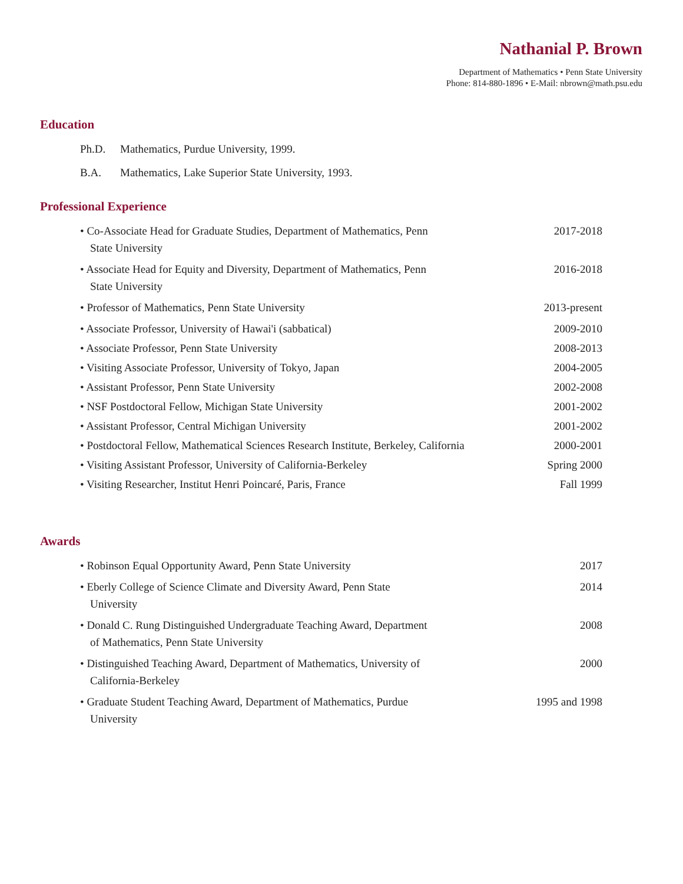Nathanial P. Brown
Department of Mathematics • Penn State University
Phone: 814-880-1896 • E-Mail: nbrown@math.psu.edu
Education
Ph.D. Mathematics, Purdue University, 1999.
B.A. Mathematics, Lake Superior State University, 1993.
Professional Experience
• Co-Associate Head for Graduate Studies, Department of Mathematics, Penn State University
2017-2018
• Associate Head for Equity and Diversity, Department of Mathematics, Penn State University
2016-2018
• Professor of Mathematics, Penn State University 2013-present
• Associate Professor, University of Hawai'i (sabbatical)
2009-2010
• Associate Professor, Penn State University 2008-2013
• Visiting Associate Professor, University of Tokyo, Japan
2004-2005
• Assistant Professor, Penn State University 2002-2008
• NSF Postdoctoral Fellow, Michigan State University
2001-2002
• Assistant Professor, Central Michigan University 2001-2002
• Postdoctoral Fellow, Mathematical Sciences Research Institute, Berkeley, California
2000-2001
• Visiting Assistant Professor, University of California-Berkeley
Spring 2000
• Visiting Researcher, Institut Henri Poincaré, Paris, France Fall 1999
Awards
• Robinson Equal Opportunity Award, Penn State University 2017
• Eberly College of Science Climate and Diversity Award, Penn State University
2014
• Donald C. Rung Distinguished Undergraduate Teaching Award, Department of Mathematics, Penn State University
2008
• Distinguished Teaching Award, Department of Mathematics, University of California-Berkeley
2000
• Graduate Student Teaching Award, Department of Mathematics, Purdue University
1995 and 1998